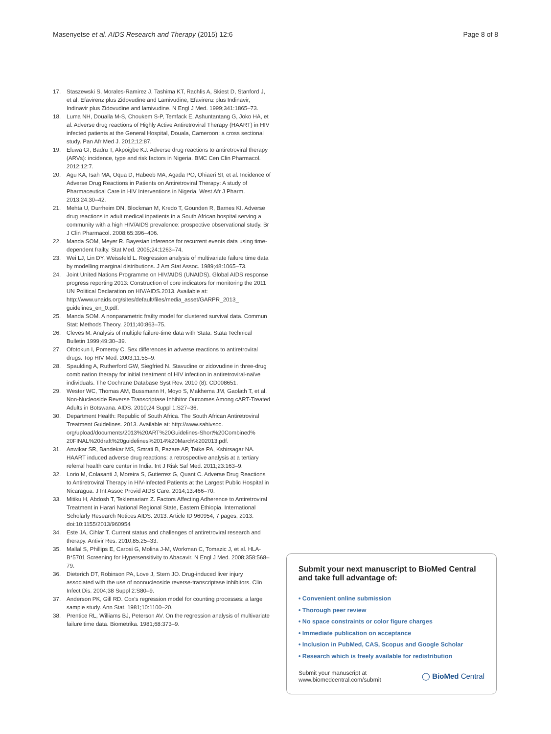Masenyetse et al. AIDS Research and Therapy (2015) 12:6 Page 8 of 8
17. Staszewski S, Morales-Ramirez J, Tashima KT, Rachlis A, Skiest D, Stanford J, et al. Efavirenz plus Zidovudine and Lamivudine, Efavirenz plus Indinavir, Indinavir plus Zidovudine and lamivudine. N Engl J Med. 1999;341:1865–73.
18. Luma NH, Doualla M-S, Choukem S-P, Temfack E, Ashuntantang G, Joko HA, et al. Adverse drug reactions of Highly Active Antiretroviral Therapy (HAART) in HIV infected patients at the General Hospital, Douala, Cameroon: a cross sectional study. Pan Afr Med J. 2012;12:87.
19. Eluwa GI, Badru T, Akpoigbe KJ. Adverse drug reactions to antiretroviral therapy (ARVs): incidence, type and risk factors in Nigeria. BMC Cen Clin Pharmacol. 2012;12:7.
20. Agu KA, Isah MA, Oqua D, Habeeb MA, Agada PO, Ohiaeri SI, et al. Incidence of Adverse Drug Reactions in Patients on Antiretroviral Therapy: A study of Pharmaceutical Care in HIV Interventions in Nigeria. West Afr J Pharm. 2013;24:30–42.
21. Mehta U, Durrheim DN, Blockman M, Kredo T, Gounden R, Barnes KI. Adverse drug reactions in adult medical inpatients in a South African hospital serving a community with a high HIV/AIDS prevalence: prospective observational study. Br J Clin Pharmacol. 2008;65:396–406.
22. Manda SOM, Meyer R. Bayesian inference for recurrent events data using time-dependent frailty. Stat Med. 2005;24:1263–74.
23. Wei LJ, Lin DY, Weissfeld L. Regression analysis of multivariate failure time data by modelling marginal distributions. J Am Stat Assoc. 1989;48:1065–73.
24. Joint United Nations Programme on HIV/AIDS (UNAIDS). Global AIDS response progress reporting 2013: Construction of core indicators for monitoring the 2011 UN Political Declaration on HIV/AIDS.2013. Available at: http://www.unaids.org/sites/default/files/media_asset/GARPR_2013_ guidelines_en_0.pdf.
25. Manda SOM. A nonparametric frailty model for clustered survival data. Commun Stat: Methods Theory. 2011;40:863–75.
26. Cleves M. Analysis of multiple failure-time data with Stata. Stata Technical Bulletin 1999;49:30–39.
27. Ofotokun I, Pomeroy C. Sex differences in adverse reactions to antiretroviral drugs. Top HIV Med. 2003;11:55–9.
28. Spaulding A, Rutherford GW, Siegfried N. Stavudine or zidovudine in three-drug combination therapy for initial treatment of HIV infection in antiretroviral-naïve individuals. The Cochrane Database Syst Rev. 2010 (8): CD008651.
29. Wester WC, Thomas AM, Bussmann H, Moyo S, Makhema JM, Gaolath T, et al. Non-Nucleoside Reverse Transcriptase Inhibitor Outcomes Among cART-Treated Adults in Botswana. AIDS. 2010;24 Suppl 1:S27–36.
30. Department Health: Republic of South Africa. The South African Antiretroviral Treatment Guidelines. 2013. Available at: http://www.sahivsoc. org/upload/documents/2013%20ART%20Guidelines-Short%20Combined% 20FINAL%20draft%20guidelines%2014%20March%202013.pdf.
31. Anwikar SR, Bandekar MS, Smrati B, Pazare AP, Tatke PA, Kshirsagar NA. HAART induced adverse drug reactions: a retrospective analysis at a tertiary referral health care center in India. Int J Risk Saf Med. 2011;23:163–9.
32. Lorio M, Colasanti J, Moreira S, Gutierrez G, Quant C. Adverse Drug Reactions to Antiretroviral Therapy in HIV-Infected Patients at the Largest Public Hospital in Nicaragua. J Int Assoc Provid AIDS Care. 2014;13:466–70.
33. Mitiku H, Abdosh T, Teklemariam Z. Factors Affecting Adherence to Antiretroviral Treatment in Harari National Regional State, Eastern Ethiopia. International Scholarly Research Notices AIDS. 2013. Article ID 960954, 7 pages, 2013. doi:10:1155/2013/960954
34. Este JA, Cihlar T. Current status and challenges of antiretroviral research and therapy. Antivir Res. 2010;85:25–33.
35. Mallal S, Phillips E, Carosi G, Molina J-M, Workman C, Tomazic J, et al. HLA-B*5701 Screening for Hypersensitivity to Abacavir. N Engl J Med. 2008;358:568–79.
36. Dieterich DT, Robinson PA, Love J, Stern JO. Drug-induced liver injury associated with the use of nonnucleoside reverse-transcriptase inhibitors. Clin Infect Dis. 2004;38 Suppl 2:S80–9.
37. Anderson PK, Gill RD. Cox's regression model for counting processes: a large sample study. Ann Stat. 1981;10:1100–20.
38. Prentice RL, Williams BJ, Peterson AV. On the regression analysis of multivariate failure time data. Biometrika. 1981;68:373–9.
Submit your next manuscript to BioMed Central and take full advantage of:
• Convenient online submission
• Thorough peer review
• No space constraints or color figure charges
• Immediate publication on acceptance
• Inclusion in PubMed, CAS, Scopus and Google Scholar
• Research which is freely available for redistribution
Submit your manuscript at
www.biomedcentral.com/submit ◯ BioMed Central